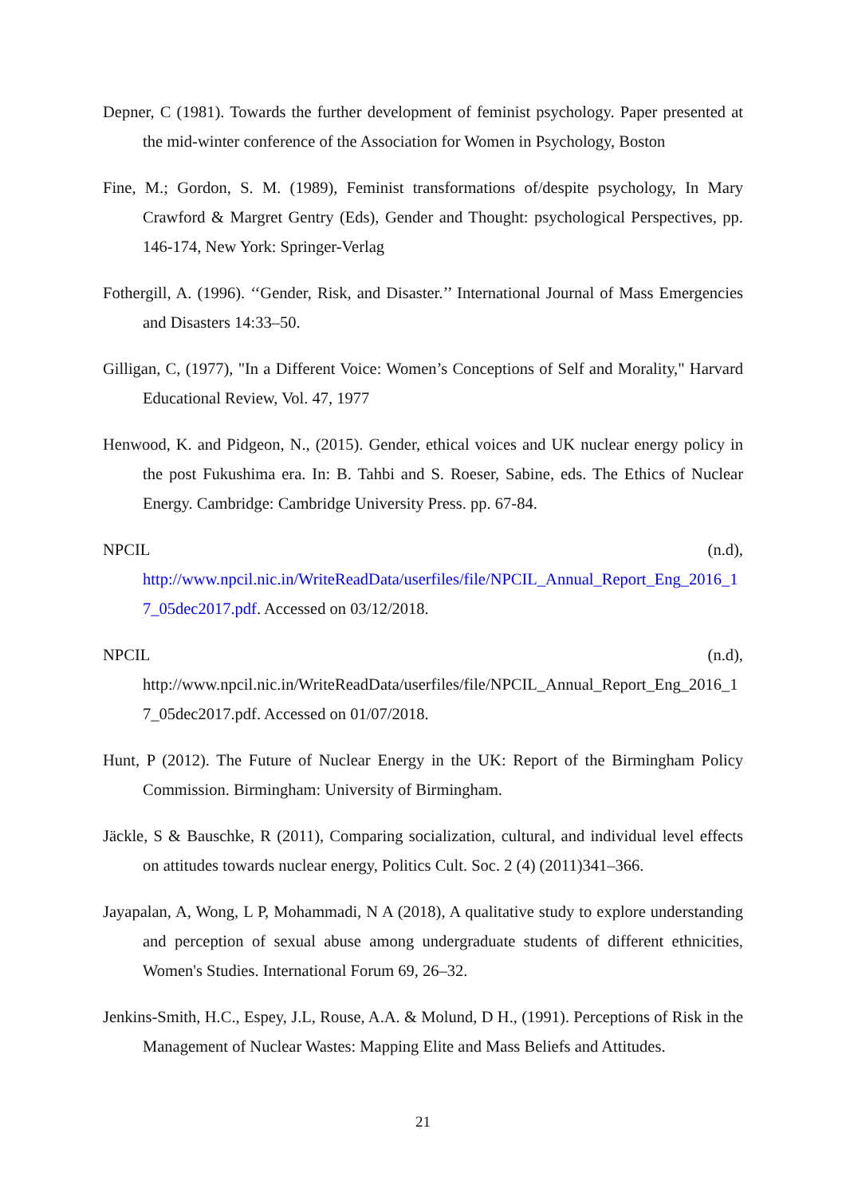Depner, C (1981). Towards the further development of feminist psychology. Paper presented at the mid-winter conference of the Association for Women in Psychology, Boston
Fine, M.; Gordon, S. M. (1989), Feminist transformations of/despite psychology, In Mary Crawford & Margret Gentry (Eds), Gender and Thought: psychological Perspectives, pp. 146-174, New York: Springer-Verlag
Fothergill, A. (1996). ‘‘Gender, Risk, and Disaster.’’ International Journal of Mass Emergencies and Disasters 14:33–50.
Gilligan, C, (1977), "In a Different Voice: Women’s Conceptions of Self and Morality," Harvard Educational Review, Vol. 47, 1977
Henwood, K. and Pidgeon, N., (2015). Gender, ethical voices and UK nuclear energy policy in the post Fukushima era. In: B. Tahbi and S. Roeser, Sabine, eds. The Ethics of Nuclear Energy. Cambridge: Cambridge University Press. pp. 67-84.
NPCIL (n.d),
http://www.npcil.nic.in/WriteReadData/userfiles/file/NPCIL_Annual_Report_Eng_2016_17_05dec2017.pdf. Accessed on 03/12/2018.
NPCIL (n.d),
http://www.npcil.nic.in/WriteReadData/userfiles/file/NPCIL_Annual_Report_Eng_2016_17_05dec2017.pdf. Accessed on 01/07/2018.
Hunt, P (2012). The Future of Nuclear Energy in the UK: Report of the Birmingham Policy Commission. Birmingham: University of Birmingham.
Jäckle, S & Bauschke, R (2011), Comparing socialization, cultural, and individual level effects on attitudes towards nuclear energy, Politics Cult. Soc. 2 (4) (2011)341–366.
Jayapalan, A, Wong, L P, Mohammadi, N A (2018), A qualitative study to explore understanding and perception of sexual abuse among undergraduate students of different ethnicities, Women's Studies. International Forum 69, 26–32.
Jenkins-Smith, H.C., Espey, J.L, Rouse, A.A. & Molund, D H., (1991). Perceptions of Risk in the Management of Nuclear Wastes: Mapping Elite and Mass Beliefs and Attitudes.
21